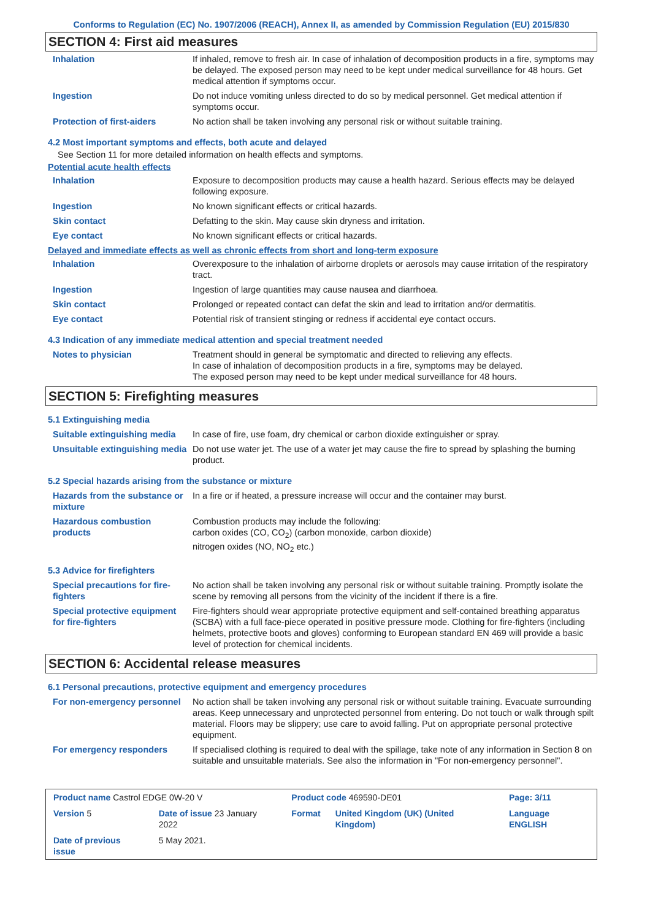Conforms to Regulation (EC) No. 1907/2006 (REACH), Annex II, as amended by Commission Regulation (EU) 2015/830
SECTION 4: First aid measures
| Inhalation | If inhaled, remove to fresh air. In case of inhalation of decomposition products in a fire, symptoms may be delayed. The exposed person may need to be kept under medical surveillance for 48 hours. Get medical attention if symptoms occur. |
| Ingestion | Do not induce vomiting unless directed to do so by medical personnel. Get medical attention if symptoms occur. |
| Protection of first-aiders | No action shall be taken involving any personal risk or without suitable training. |
4.2 Most important symptoms and effects, both acute and delayed
See Section 11 for more detailed information on health effects and symptoms.
Potential acute health effects
| Inhalation | Exposure to decomposition products may cause a health hazard. Serious effects may be delayed following exposure. |
| Ingestion | No known significant effects or critical hazards. |
| Skin contact | Defatting to the skin. May cause skin dryness and irritation. |
| Eye contact | No known significant effects or critical hazards. |
Delayed and immediate effects as well as chronic effects from short and long-term exposure
| Inhalation | Overexposure to the inhalation of airborne droplets or aerosols may cause irritation of the respiratory tract. |
| Ingestion | Ingestion of large quantities may cause nausea and diarrhoea. |
| Skin contact | Prolonged or repeated contact can defat the skin and lead to irritation and/or dermatitis. |
| Eye contact | Potential risk of transient stinging or redness if accidental eye contact occurs. |
4.3 Indication of any immediate medical attention and special treatment needed
| Notes to physician | Treatment should in general be symptomatic and directed to relieving any effects. In case of inhalation of decomposition products in a fire, symptoms may be delayed. The exposed person may need to be kept under medical surveillance for 48 hours. |
SECTION 5: Firefighting measures
5.1 Extinguishing media
| Suitable extinguishing media | In case of fire, use foam, dry chemical or carbon dioxide extinguisher or spray. |
| Unsuitable extinguishing media | Do not use water jet. The use of a water jet may cause the fire to spread by splashing the burning product. |
5.2 Special hazards arising from the substance or mixture
| Hazards from the substance or mixture | In a fire or if heated, a pressure increase will occur and the container may burst. |
| Hazardous combustion products | Combustion products may include the following: carbon oxides (CO, CO<sub>2</sub>) (carbon monoxide, carbon dioxide) nitrogen oxides (NO, NO<sub>2</sub> etc.) |
5.3 Advice for firefighters
| Special precautions for fire-fighters | No action shall be taken involving any personal risk or without suitable training. Promptly isolate the scene by removing all persons from the vicinity of the incident if there is a fire. |
| Special protective equipment for fire-fighters | Fire-fighters should wear appropriate protective equipment and self-contained breathing apparatus (SCBA) with a full face-piece operated in positive pressure mode. Clothing for fire-fighters (including helmets, protective boots and gloves) conforming to European standard EN 469 will provide a basic level of protection for chemical incidents. |
SECTION 6: Accidental release measures
6.1 Personal precautions, protective equipment and emergency procedures
| For non-emergency personnel | No action shall be taken involving any personal risk or without suitable training. Evacuate surrounding areas. Keep unnecessary and unprotected personnel from entering. Do not touch or walk through spilt material. Floors may be slippery; use care to avoid falling. Put on appropriate personal protective equipment. |
| For emergency responders | If specialised clothing is required to deal with the spillage, take note of any information in Section 8 on suitable and unsuitable materials. See also the information in "For non-emergency personnel". |
| Product name Castrol EDGE 0W-20 V | | Product code 469590-DE01 | | Page: 3/11 |
| Version 5 | Date of issue 23 January 2022 | Format | United Kingdom (UK) (United Kingdom) | Language ENGLISH |
| Date of previous issue | 5 May 2021. | | | |